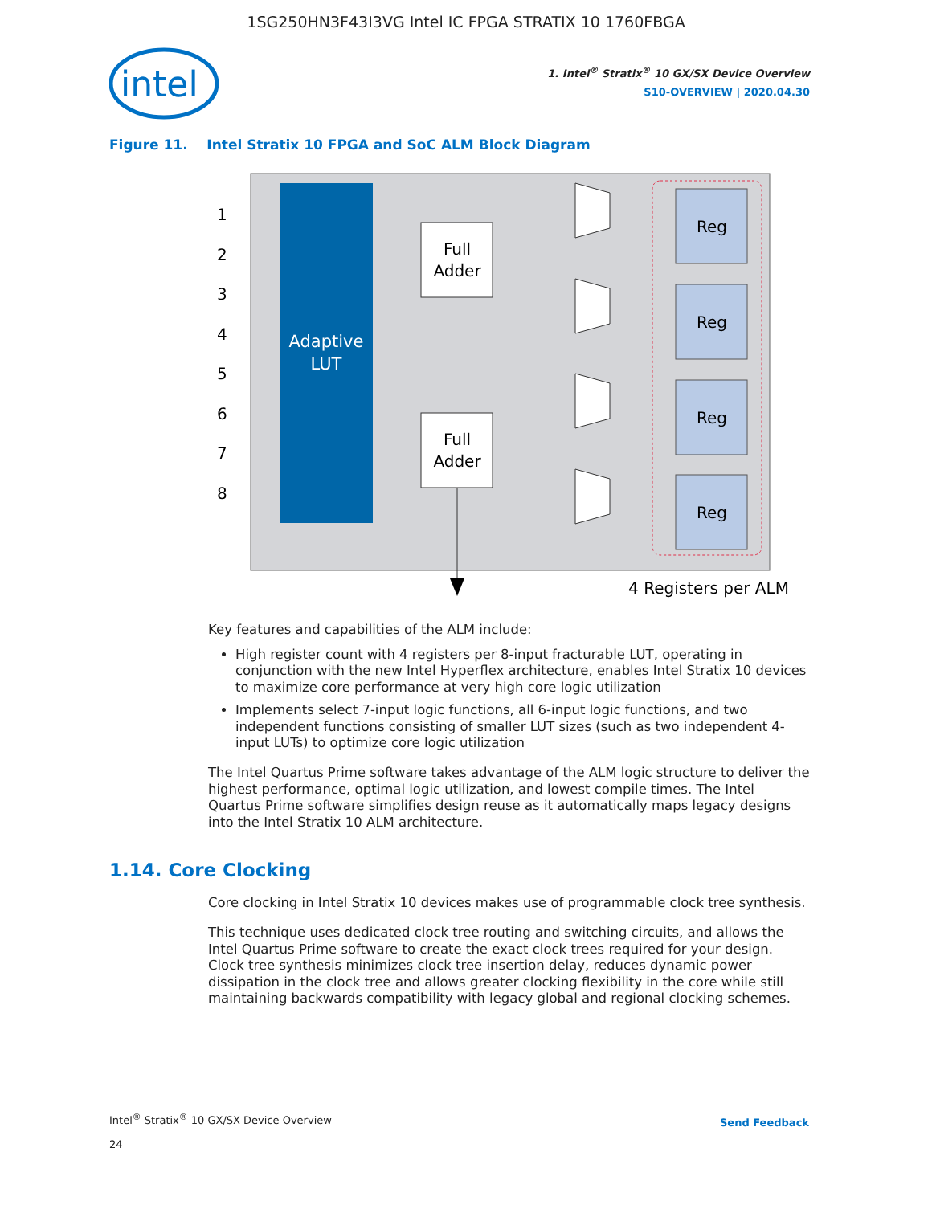1SG250HN3F43I3VG Intel IC FPGA STRATIX 10 1760FBGA
intel
1. Intel<sup>®</sup> Stratix<sup>®</sup> 10 GX/SX Device Overview
S10-OVERVIEW | 2020.04.30
Figure 11. Intel Stratix 10 FPGA and SoC ALM Block Diagram
Adaptive
LUT
1
2
3
4
5
6
7
8
Full
Adder
Full
Adder
Reg
Reg
Reg
Reg
4 Registers per ALM
Key features and capabilities of the ALM include:
High register count with 4 registers per 8-input fracturable LUT, operating in conjunction with the new Intel Hyperflex architecture, enables Intel Stratix 10 devices to maximize core performance at very high core logic utilization
Implements select 7-input logic functions, all 6-input logic functions, and two independent functions consisting of smaller LUT sizes (such as two independent 4-input LUTs) to optimize core logic utilization
The Intel Quartus Prime software takes advantage of the ALM logic structure to deliver the highest performance, optimal logic utilization, and lowest compile times. The Intel Quartus Prime software simplifies design reuse as it automatically maps legacy designs into the Intel Stratix 10 ALM architecture.
1.14. Core Clocking
Core clocking in Intel Stratix 10 devices makes use of programmable clock tree synthesis.
This technique uses dedicated clock tree routing and switching circuits, and allows the Intel Quartus Prime software to create the exact clock trees required for your design. Clock tree synthesis minimizes clock tree insertion delay, reduces dynamic power dissipation in the clock tree and allows greater clocking flexibility in the core while still maintaining backwards compatibility with legacy global and regional clocking schemes.
Intel<sup>®</sup> Stratix<sup>®</sup> 10 GX/SX Device Overview Send Feedback
24